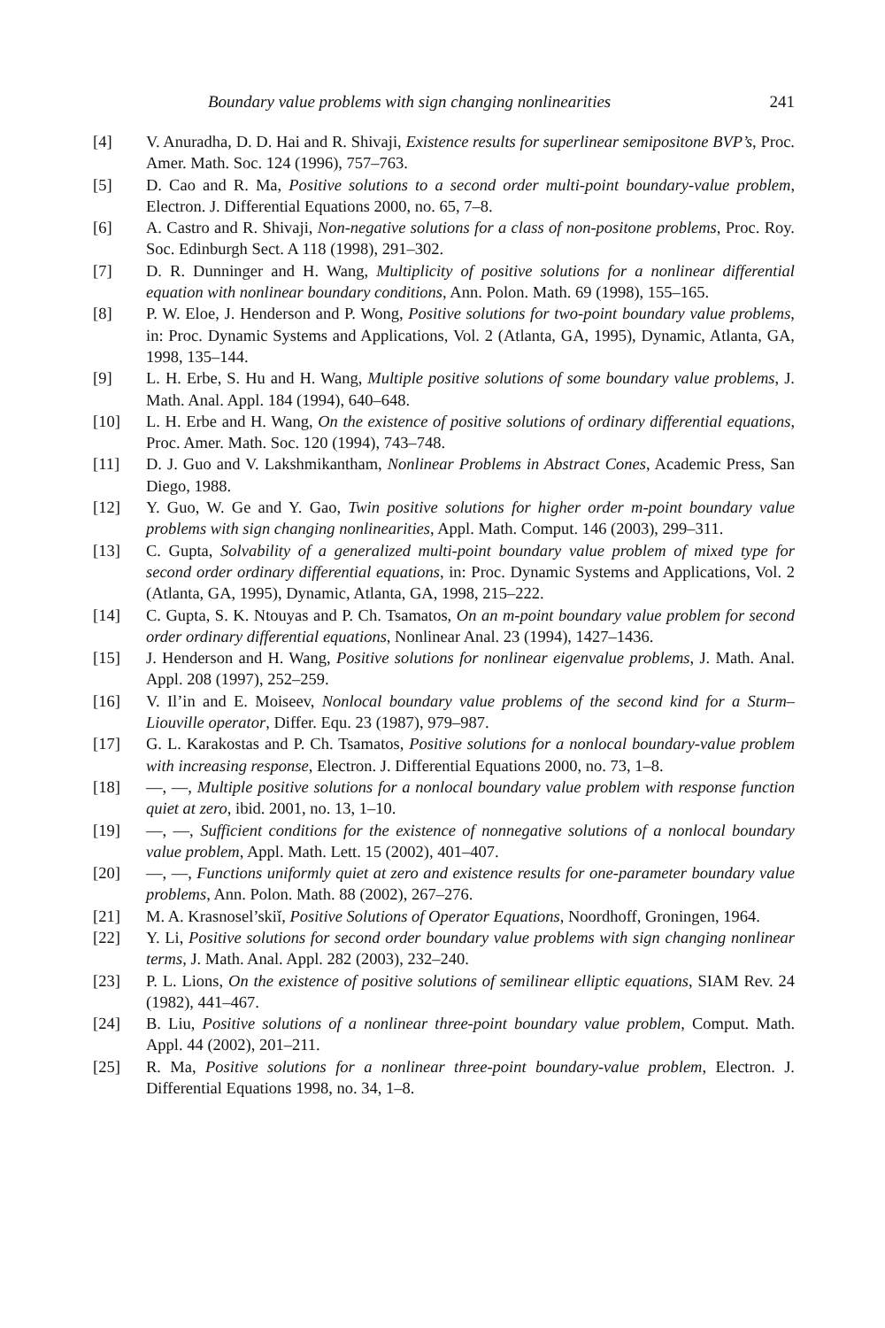Boundary value problems with sign changing nonlinearities 241
[4] V. Anuradha, D. D. Hai and R. Shivaji, Existence results for superlinear semipositone BVP’s, Proc. Amer. Math. Soc. 124 (1996), 757–763.
[5] D. Cao and R. Ma, Positive solutions to a second order multi-point boundary-value problem, Electron. J. Differential Equations 2000, no. 65, 7–8.
[6] A. Castro and R. Shivaji, Non-negative solutions for a class of non-positone problems, Proc. Roy. Soc. Edinburgh Sect. A 118 (1998), 291–302.
[7] D. R. Dunninger and H. Wang, Multiplicity of positive solutions for a nonlinear differential equation with nonlinear boundary conditions, Ann. Polon. Math. 69 (1998), 155–165.
[8] P. W. Eloe, J. Henderson and P. Wong, Positive solutions for two-point boundary value problems, in: Proc. Dynamic Systems and Applications, Vol. 2 (Atlanta, GA, 1995), Dynamic, Atlanta, GA, 1998, 135–144.
[9] L. H. Erbe, S. Hu and H. Wang, Multiple positive solutions of some boundary value problems, J. Math. Anal. Appl. 184 (1994), 640–648.
[10] L. H. Erbe and H. Wang, On the existence of positive solutions of ordinary differential equations, Proc. Amer. Math. Soc. 120 (1994), 743–748.
[11] D. J. Guo and V. Lakshmikantham, Nonlinear Problems in Abstract Cones, Academic Press, San Diego, 1988.
[12] Y. Guo, W. Ge and Y. Gao, Twin positive solutions for higher order m-point boundary value problems with sign changing nonlinearities, Appl. Math. Comput. 146 (2003), 299–311.
[13] C. Gupta, Solvability of a generalized multi-point boundary value problem of mixed type for second order ordinary differential equations, in: Proc. Dynamic Systems and Applications, Vol. 2 (Atlanta, GA, 1995), Dynamic, Atlanta, GA, 1998, 215–222.
[14] C. Gupta, S. K. Ntouyas and P. Ch. Tsamatos, On an m-point boundary value problem for second order ordinary differential equations, Nonlinear Anal. 23 (1994), 1427–1436.
[15] J. Henderson and H. Wang, Positive solutions for nonlinear eigenvalue problems, J. Math. Anal. Appl. 208 (1997), 252–259.
[16] V. Il’in and E. Moiseev, Nonlocal boundary value problems of the second kind for a Sturm–Liouville operator, Differ. Equ. 23 (1987), 979–987.
[17] G. L. Karakostas and P. Ch. Tsamatos, Positive solutions for a nonlocal boundary-value problem with increasing response, Electron. J. Differential Equations 2000, no. 73, 1–8.
[18] —, —, Multiple positive solutions for a nonlocal boundary value problem with response function quiet at zero, ibid. 2001, no. 13, 1–10.
[19] —, —, Sufficient conditions for the existence of nonnegative solutions of a nonlocal boundary value problem, Appl. Math. Lett. 15 (2002), 401–407.
[20] —, —, Functions uniformly quiet at zero and existence results for one-parameter boundary value problems, Ann. Polon. Math. 88 (2002), 267–276.
[21] M. A. Krasnosel’skiĭ, Positive Solutions of Operator Equations, Noordhoff, Groningen, 1964.
[22] Y. Li, Positive solutions for second order boundary value problems with sign changing nonlinear terms, J. Math. Anal. Appl. 282 (2003), 232–240.
[23] P. L. Lions, On the existence of positive solutions of semilinear elliptic equations, SIAM Rev. 24 (1982), 441–467.
[24] B. Liu, Positive solutions of a nonlinear three-point boundary value problem, Comput. Math. Appl. 44 (2002), 201–211.
[25] R. Ma, Positive solutions for a nonlinear three-point boundary-value problem, Electron. J. Differential Equations 1998, no. 34, 1–8.